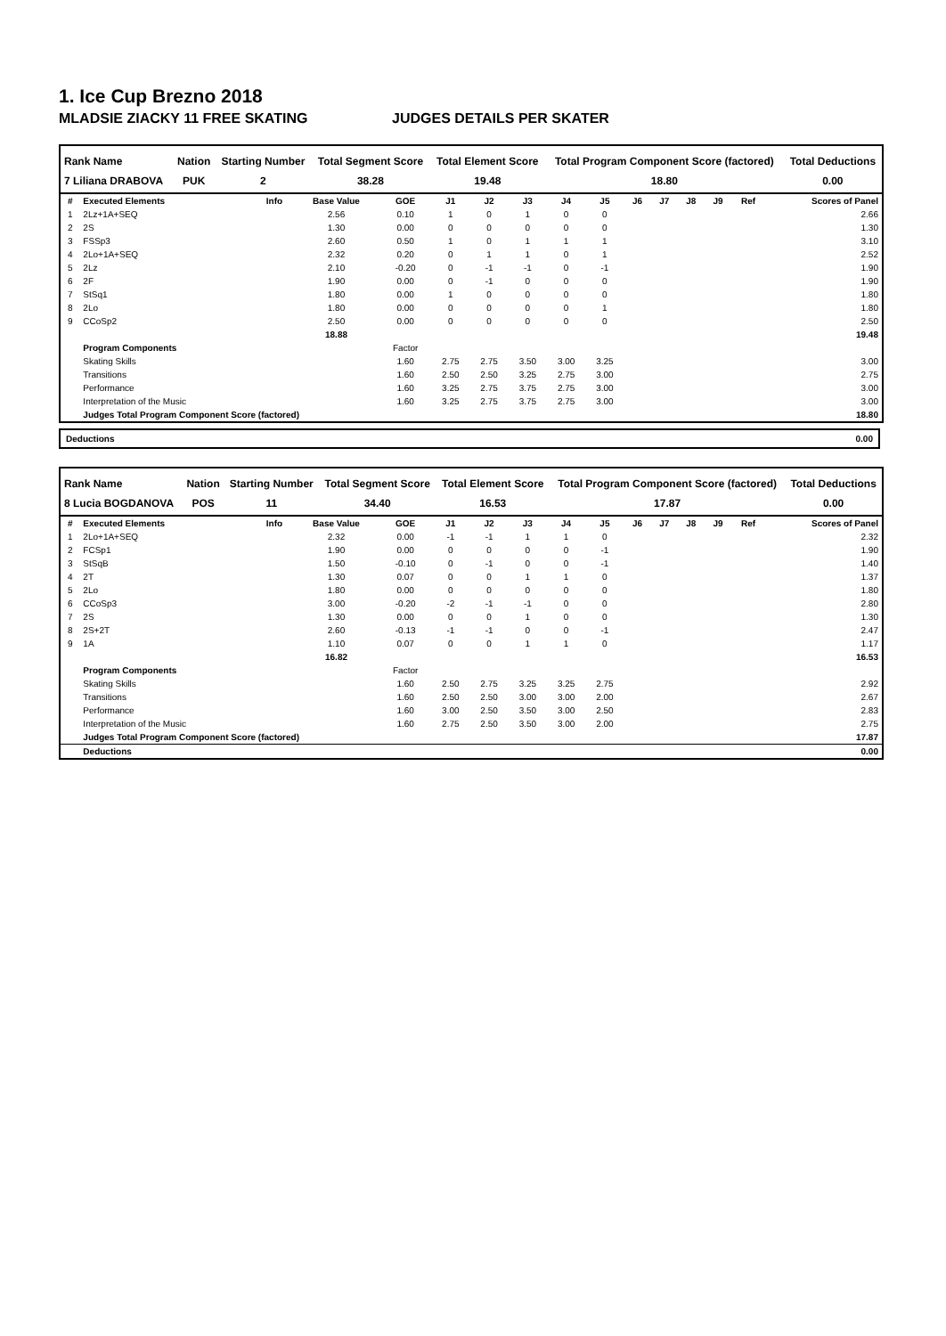1. Ice Cup Brezno 2018
MLADSIE ZIACKY 11 FREE SKATING JUDGES DETAILS PER SKATER
| Rank Name | Nation | Starting Number | Total Segment Score | Total Element Score | Total Program Component Score (factored) | Total Deductions |
| --- | --- | --- | --- | --- | --- | --- |
| 7 Liliana DRABOVA | PUK | 2 | 38.28 | 19.48 | 18.80 | 0.00 |
| # | Executed Elements | Info | Base Value | GOE | J1 | J2 | J3 | J4 | J5 | J6 | J7 | J8 | J9 | Ref | Scores of Panel |
| --- | --- | --- | --- | --- | --- | --- | --- | --- | --- | --- | --- | --- | --- | --- | --- |
| 1 | 2Lz+1A+SEQ | | 2.56 | 0.10 | 1 | 0 | 1 | 0 | 0 | | | | | | 2.66 |
| 2 | 2S | | 1.30 | 0.00 | 0 | 0 | 0 | 0 | 0 | | | | | | 1.30 |
| 3 | FSSp3 | | 2.60 | 0.50 | 1 | 0 | 1 | 1 | 1 | | | | | | 3.10 |
| 4 | 2Lo+1A+SEQ | | 2.32 | 0.20 | 0 | 1 | 1 | 0 | 1 | | | | | | 2.52 |
| 5 | 2Lz | | 2.10 | -0.20 | 0 | -1 | -1 | 0 | -1 | | | | | | 1.90 |
| 6 | 2F | | 1.90 | 0.00 | 0 | -1 | 0 | 0 | 0 | | | | | | 1.90 |
| 7 | StSq1 | | 1.80 | 0.00 | 1 | 0 | 0 | 0 | 0 | | | | | | 1.80 |
| 8 | 2Lo | | 1.80 | 0.00 | 0 | 0 | 0 | 0 | 1 | | | | | | 1.80 |
| 9 | CCoSp2 | | 2.50 | 0.00 | 0 | 0 | 0 | 0 | 0 | | | | | | 2.50 |
| | | | 18.88 | | | | | | | | | | | | 19.48 |
| | Program Components | | | Factor | | | | | | | | | | | |
| | Skating Skills | | | 1.60 | 2.75 | 2.75 | 3.50 | 3.00 | 3.25 | | | | | | 3.00 |
| | Transitions | | | 1.60 | 2.50 | 2.50 | 3.25 | 2.75 | 3.00 | | | | | | 2.75 |
| | Performance | | | 1.60 | 3.25 | 2.75 | 3.75 | 2.75 | 3.00 | | | | | | 3.00 |
| | Interpretation of the Music | | | 1.60 | 3.25 | 2.75 | 3.75 | 2.75 | 3.00 | | | | | | 3.00 |
| | Judges Total Program Component Score (factored) | | | | | | | | | | | | | | 18.80 |
Deductions 0.00
| Rank Name | Nation | Starting Number | Total Segment Score | Total Element Score | Total Program Component Score (factored) | Total Deductions |
| --- | --- | --- | --- | --- | --- | --- |
| 8 Lucia BOGDANOVA | POS | 11 | 34.40 | 16.53 | 17.87 | 0.00 |
| # | Executed Elements | Info | Base Value | GOE | J1 | J2 | J3 | J4 | J5 | J6 | J7 | J8 | J9 | Ref | Scores of Panel |
| --- | --- | --- | --- | --- | --- | --- | --- | --- | --- | --- | --- | --- | --- | --- | --- |
| 1 | 2Lo+1A+SEQ | | 2.32 | 0.00 | -1 | -1 | 1 | 1 | 0 | | | | | | 2.32 |
| 2 | FCSp1 | | 1.90 | 0.00 | 0 | 0 | 0 | 0 | -1 | | | | | | 1.90 |
| 3 | StSqB | | 1.50 | -0.10 | 0 | -1 | 0 | 0 | -1 | | | | | | 1.40 |
| 4 | 2T | | 1.30 | 0.07 | 0 | 0 | 1 | 1 | 0 | | | | | | 1.37 |
| 5 | 2Lo | | 1.80 | 0.00 | 0 | 0 | 0 | 0 | 0 | | | | | | 1.80 |
| 6 | CCoSp3 | | 3.00 | -0.20 | -2 | -1 | -1 | 0 | 0 | | | | | | 2.80 |
| 7 | 2S | | 1.30 | 0.00 | 0 | 0 | 1 | 0 | 0 | | | | | | 1.30 |
| 8 | 2S+2T | | 2.60 | -0.13 | -1 | -1 | 0 | 0 | -1 | | | | | | 2.47 |
| 9 | 1A | | 1.10 | 0.07 | 0 | 0 | 1 | 1 | 0 | | | | | | 1.17 |
| | | | 16.82 | | | | | | | | | | | | 16.53 |
| | Program Components | | | Factor | | | | | | | | | | | |
| | Skating Skills | | | 1.60 | 2.50 | 2.75 | 3.25 | 3.25 | 2.75 | | | | | | 2.92 |
| | Transitions | | | 1.60 | 2.50 | 2.50 | 3.00 | 3.00 | 2.00 | | | | | | 2.67 |
| | Performance | | | 1.60 | 3.00 | 2.50 | 3.50 | 3.00 | 2.50 | | | | | | 2.83 |
| | Interpretation of the Music | | | 1.60 | 2.75 | 2.50 | 3.50 | 3.00 | 2.00 | | | | | | 2.75 |
| | Judges Total Program Component Score (factored) | | | | | | | | | | | | | | 17.87 |
| | Deductions | | | | | | | | | | | | | | 0.00 |